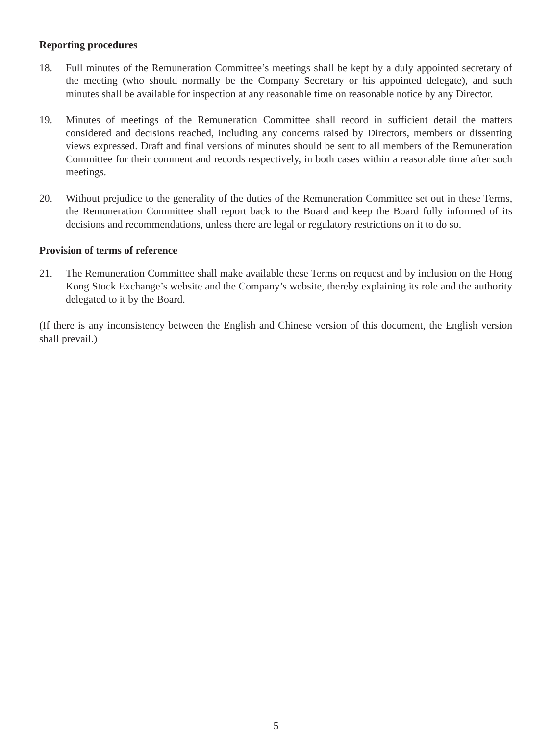Reporting procedures
18. Full minutes of the Remuneration Committee’s meetings shall be kept by a duly appointed secretary of the meeting (who should normally be the Company Secretary or his appointed delegate), and such minutes shall be available for inspection at any reasonable time on reasonable notice by any Director.
19. Minutes of meetings of the Remuneration Committee shall record in sufficient detail the matters considered and decisions reached, including any concerns raised by Directors, members or dissenting views expressed. Draft and final versions of minutes should be sent to all members of the Remuneration Committee for their comment and records respectively, in both cases within a reasonable time after such meetings.
20. Without prejudice to the generality of the duties of the Remuneration Committee set out in these Terms, the Remuneration Committee shall report back to the Board and keep the Board fully informed of its decisions and recommendations, unless there are legal or regulatory restrictions on it to do so.
Provision of terms of reference
21. The Remuneration Committee shall make available these Terms on request and by inclusion on the Hong Kong Stock Exchange’s website and the Company’s website, thereby explaining its role and the authority delegated to it by the Board.
(If there is any inconsistency between the English and Chinese version of this document, the English version shall prevail.)
5